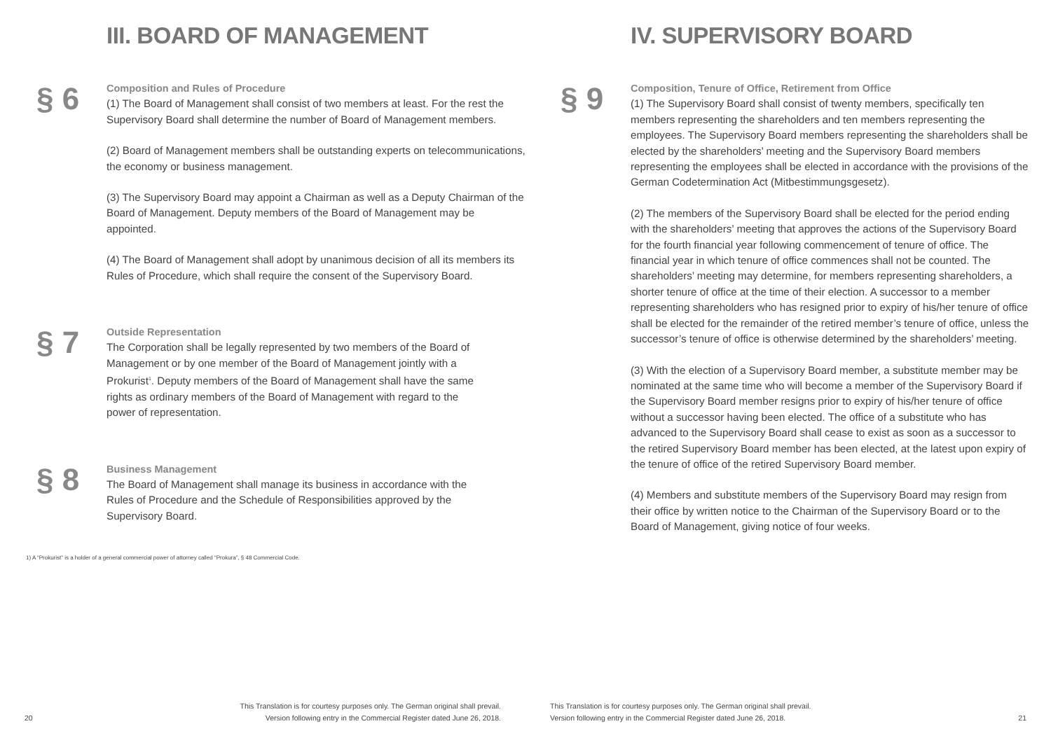III. BOARD OF MANAGEMENT
§ 6
Composition and Rules of Procedure
(1) The Board of Management shall consist of two members at least. For the rest the Supervisory Board shall determine the number of Board of Management members.
(2) Board of Management members shall be outstanding experts on telecommunications, the economy or business management.
(3) The Supervisory Board may appoint a Chairman as well as a Deputy Chairman of the Board of Management. Deputy members of the Board of Management may be appointed.
(4) The Board of Management shall adopt by unanimous decision of all its members its Rules of Procedure, which shall require the consent of the Supervisory Board.
§ 7
Outside Representation
The Corporation shall be legally represented by two members of the Board of Management or by one member of the Board of Management jointly with a Prokurist<sup>1</sup>. Deputy members of the Board of Management shall have the same rights as ordinary members of the Board of Management with regard to the power of representation.
§ 8
Business Management
The Board of Management shall manage its business in accordance with the Rules of Procedure and the Schedule of Responsibilities approved by the Supervisory Board.
1) A “Prokurist” is a holder of a general commercial power of attorney called “Prokura”, § 48 Commercial Code.
20 This Translation is for courtesy purposes only. The German original shall prevail.
Version following entry in the Commercial Register dated June 26, 2018.
IV. SUPERVISORY BOARD
§ 9
Composition, Tenure of Office, Retirement from Office
(1) The Supervisory Board shall consist of twenty members, specifically ten members representing the shareholders and ten members representing the employees. The Supervisory Board members representing the shareholders shall be elected by the shareholders’ meeting and the Supervisory Board members representing the employees shall be elected in accordance with the provisions of the German Codetermination Act (Mitbestimmungsgesetz).
(2) The members of the Supervisory Board shall be elected for the period ending with the shareholders’ meeting that approves the actions of the Supervisory Board for the fourth financial year following commencement of tenure of office. The financial year in which tenure of office commences shall not be counted. The shareholders’ meeting may determine, for members representing shareholders, a shorter tenure of office at the time of their election. A successor to a member representing shareholders who has resigned prior to expiry of his/her tenure of office shall be elected for the remainder of the retired member’s tenure of office, unless the successor’s tenure of office is otherwise determined by the shareholders’ meeting.
(3) With the election of a Supervisory Board member, a substitute member may be nominated at the same time who will become a member of the Supervisory Board if the Supervisory Board member resigns prior to expiry of his/her tenure of office without a successor having been elected. The office of a substitute who has advanced to the Supervisory Board shall cease to exist as soon as a successor to the retired Supervisory Board member has been elected, at the latest upon expiry of the tenure of office of the retired Supervisory Board member.
(4) Members and substitute members of the Supervisory Board may resign from their office by written notice to the Chairman of the Supervisory Board or to the Board of Management, giving notice of four weeks.
This Translation is for courtesy purposes only. The German original shall prevail.
Version following entry in the Commercial Register dated June 26, 2018. 21